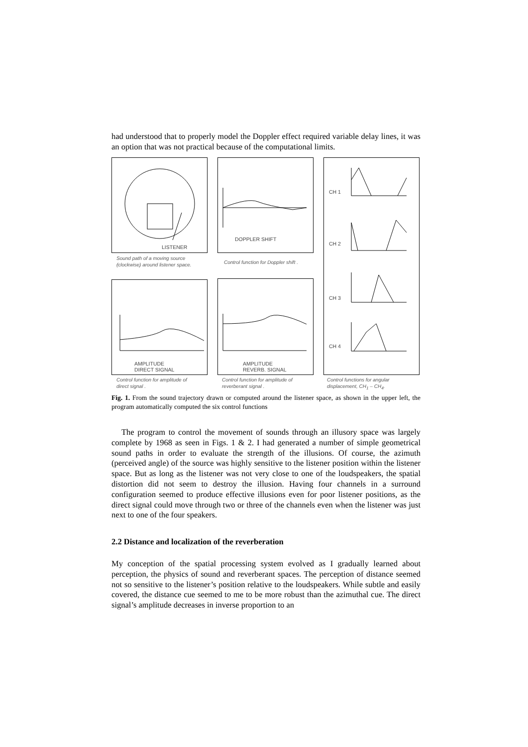had understood that to properly model the Doppler effect required variable delay lines, it was an option that was not practical because of the computational limits.
LISTENER DOPPLER SHIFT CH 1
CH 2
CH 3
CH 4
Sound path of a moving source
(clockwise) around listener space.
Control function for Doppler shift .
AMPLITUDE
DIRECT SIGNAL
AMPLITUDE
REVERB. SIGNAL
Control function for amplitude of
direct signal .
Control function for amplitude of
reverberant signal .
Control functions for angular
displacement, CH<sub>1</sub> – CH<sub>4</sub>.
Fig. 1. From the sound trajectory drawn or computed around the listener space, as shown in the upper left, the program automatically computed the six control functions
The program to control the movement of sounds through an illusory space was largely complete by 1968 as seen in Figs. 1 & 2. I had generated a number of simple geometrical sound paths in order to evaluate the strength of the illusions. Of course, the azimuth (perceived angle) of the source was highly sensitive to the listener position within the listener space. But as long as the listener was not very close to one of the loudspeakers, the spatial distortion did not seem to destroy the illusion. Having four channels in a surround configuration seemed to produce effective illusions even for poor listener positions, as the direct signal could move through two or three of the channels even when the listener was just next to one of the four speakers.
2.2 Distance and localization of the reverberation
My conception of the spatial processing system evolved as I gradually learned about perception, the physics of sound and reverberant spaces. The perception of distance seemed not so sensitive to the listener’s position relative to the loudspeakers. While subtle and easily covered, the distance cue seemed to me to be more robust than the azimuthal cue. The direct signal’s amplitude decreases in inverse proportion to an